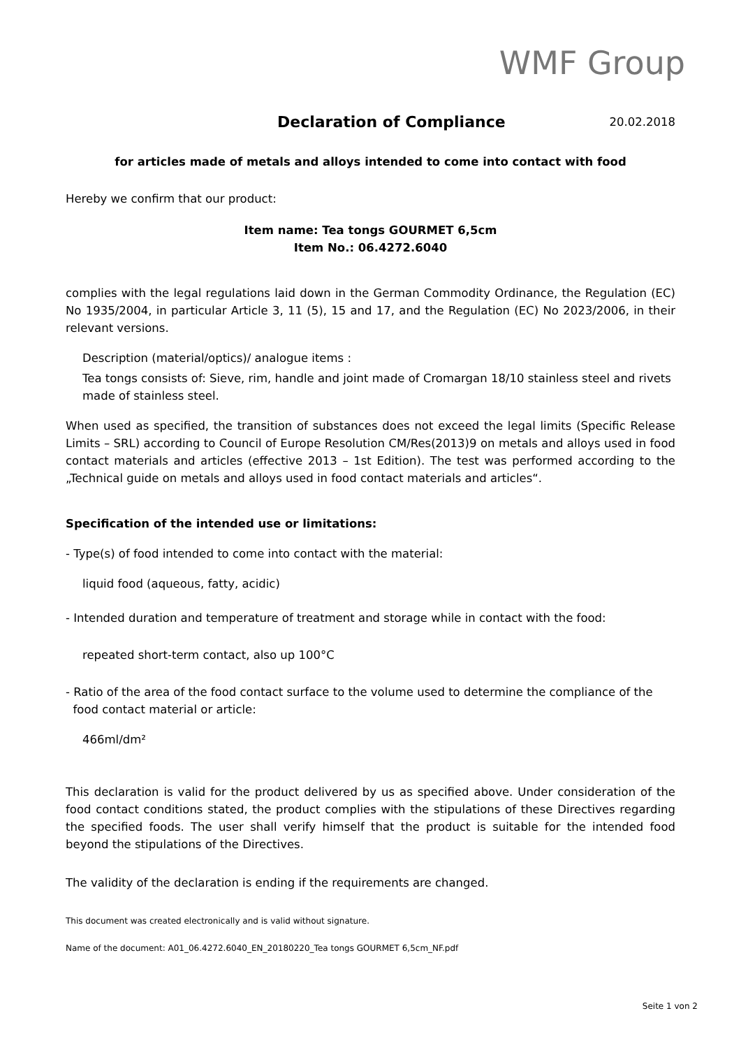WMF Group
Declaration of Compliance
20.02.2018
for articles made of metals and alloys intended to come into contact with food
Hereby we confirm that our product:
Item name: Tea tongs GOURMET 6,5cm
Item No.: 06.4272.6040
complies with the legal regulations laid down in the German Commodity Ordinance, the Regulation (EC) No 1935/2004, in particular Article 3, 11 (5), 15 and 17, and the Regulation (EC) No 2023/2006, in their relevant versions.
Description (material/optics)/ analogue items :
Tea tongs consists of: Sieve, rim, handle and joint made of Cromargan 18/10 stainless steel and rivets made of stainless steel.
When used as specified, the transition of substances does not exceed the legal limits (Specific Release Limits – SRL) according to Council of Europe Resolution CM/Res(2013)9 on metals and alloys used in food contact materials and articles (effective 2013 – 1st Edition). The test was performed according to the „Technical guide on metals and alloys used in food contact materials and articles“.
Specification of the intended use or limitations:
- Type(s) of food intended to come into contact with the material:
liquid food (aqueous, fatty, acidic)
- Intended duration and temperature of treatment and storage while in contact with the food:
repeated short-term contact, also up 100°C
- Ratio of the area of the food contact surface to the volume used to determine the compliance of the
food contact material or article:
466ml/dm²
This declaration is valid for the product delivered by us as specified above. Under consideration of the food contact conditions stated, the product complies with the stipulations of these Directives regarding the specified foods. The user shall verify himself that the product is suitable for the intended food beyond the stipulations of the Directives.
The validity of the declaration is ending if the requirements are changed.
This document was created electronically and is valid without signature.
Name of the document: A01_06.4272.6040_EN_20180220_Tea tongs GOURMET 6,5cm_NF.pdf
Seite 1 von 2